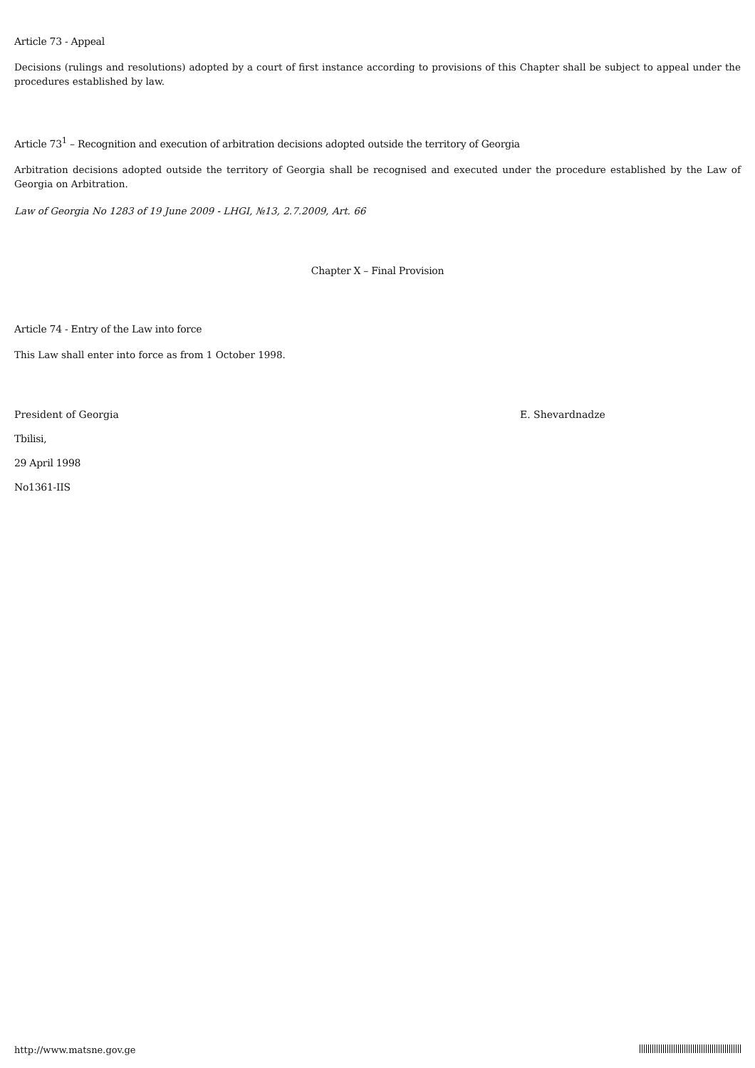Article 73 - Appeal
Decisions (rulings and resolutions) adopted by a court of first instance according to provisions of this Chapter shall be subject to appeal under the procedures established by law.
Article 73<sup>1</sup> – Recognition and execution of arbitration decisions adopted outside the territory of Georgia
Arbitration decisions adopted outside the territory of Georgia shall be recognised and executed under the procedure established by the Law of Georgia on Arbitration.
Law of Georgia No 1283 of 19 June 2009 - LHGI, №13, 2.7.2009, Art. 66
Chapter X – Final Provision
Article 74 - Entry of the Law into force
This Law shall enter into force as from 1 October 1998.
President of Georgia E. Shevardnadze
Tbilisi,
29 April 1998
No1361-IIS
http://www.matsne.gov.ge